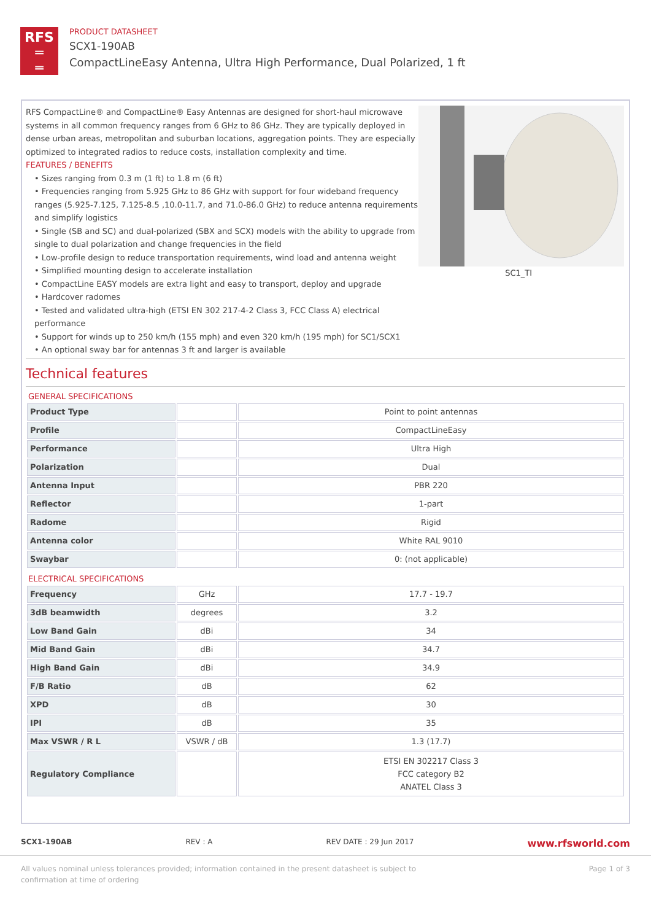RFS
═
═
PRODUCT DATASHEET
SCX1-190AB
CompactLineEasy Antenna, Ultra High Performance, Dual Polarized, 1 ft
RFS CompactLine® and CompactLine® Easy Antennas are designed for short-haul microwave systems in all common frequency ranges from 6 GHz to 86 GHz. They are typically deployed in dense urban areas, metropolitan and suburban locations, aggregation points. They are especially optimized to integrated radios to reduce costs, installation complexity and time.
FEATURES / BENEFITS
• Sizes ranging from 0.3 m (1 ft) to 1.8 m (6 ft)
• Frequencies ranging from 5.925 GHz to 86 GHz with support for four wideband frequency ranges (5.925-7.125, 7.125-8.5 ,10.0-11.7, and 71.0-86.0 GHz) to reduce antenna requirements and simplify logistics
• Single (SB and SC) and dual-polarized (SBX and SCX) models with the ability to upgrade from single to dual polarization and change frequencies in the field
• Low-profile design to reduce transportation requirements, wind load and antenna weight
• Simplified mounting design to accelerate installation
• CompactLine EASY models are extra light and easy to transport, deploy and upgrade
• Hardcover radomes
• Tested and validated ultra-high (ETSI EN 302 217-4-2 Class 3, FCC Class A) electrical performance
• Support for winds up to 250 km/h (155 mph) and even 320 km/h (195 mph) for SC1/SCX1
• An optional sway bar for antennas 3 ft and larger is available
SC1_TI
Technical features
GENERAL SPECIFICATIONS
| Product Type | | Point to point antennas |
| Profile | | CompactLineEasy |
| Performance | | Ultra High |
| Polarization | | Dual |
| Antenna Input | | PBR 220 |
| Reflector | | 1-part |
| Radome | | Rigid |
| Antenna color | | White RAL 9010 |
| Swaybar | | 0: (not applicable) |
ELECTRICAL SPECIFICATIONS
| Frequency | GHz | 17.7 - 19.7 |
| 3dB beamwidth | degrees | 3.2 |
| Low Band Gain | dBi | 34 |
| Mid Band Gain | dBi | 34.7 |
| High Band Gain | dBi | 34.9 |
| F/B Ratio | dB | 62 |
| XPD | dB | 30 |
| IPI | dB | 35 |
| Max VSWR / R L | VSWR / dB | 1.3 (17.7) |
| Regulatory Compliance | | ETSI EN 302217 Class 3 FCC category B2 ANATEL Class 3 |
SCX1-190AB REV : A REV DATE : 29 Jun 2017 www.rfsworld.com
All values nominal unless tolerances provided; information contained in the present datasheet is subject to confirmation at time of ordering Page 1 of 3